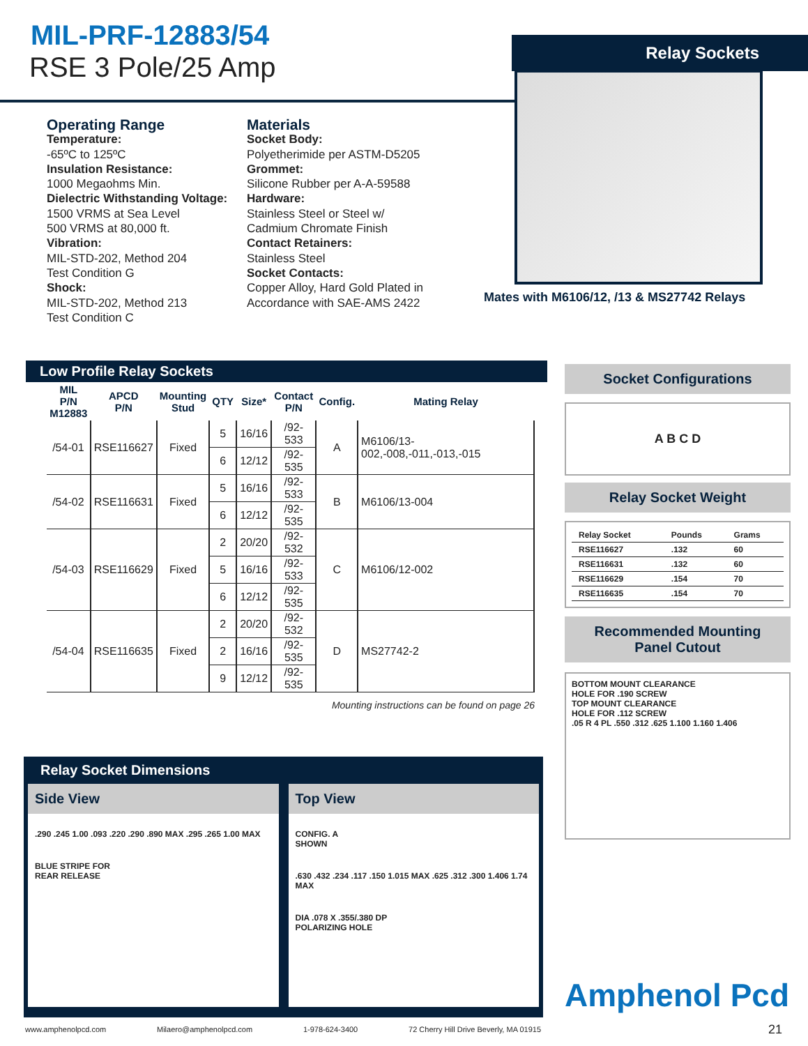MIL-PRF-12883/54
RSE 3 Pole/25 Amp
Relay Sockets
Mates with M6106/12, /13 & MS27742 Relays
Operating Range
Temperature:
-65ºC to 125ºC
Insulation Resistance:
1000 Megaohms Min.
Dielectric Withstanding Voltage:
1500 VRMS at Sea Level
500 VRMS at 80,000 ft.
Vibration:
MIL-STD-202, Method 204
Test Condition G
Shock:
MIL-STD-202, Method 213
Test Condition C
Materials
Socket Body:
Polyetherimide per ASTM-D5205
Grommet:
Silicone Rubber per A-A-59588
Hardware:
Stainless Steel or Steel w/
Cadmium Chromate Finish
Contact Retainers:
Stainless Steel
Socket Contacts:
Copper Alloy, Hard Gold Plated in
Accordance with SAE-AMS 2422
Low Profile Relay Sockets
| MIL P/N M12883 | APCD P/N | Mounting Stud | QTY | Size* | Contact P/N | Config. | Mating Relay |
| --- | --- | --- | --- | --- | --- | --- | --- |
| /54-01 | RSE116627 | Fixed | 5 | 16/16 | /92-533 | A | M6106/13-002,-008,-011,-013,-015 |
| | | | 6 | 12/12 | /92-535 | | |
| /54-02 | RSE116631 | Fixed | 5 | 16/16 | /92-533 | B | M6106/13-004 |
| | | | 6 | 12/12 | /92-535 | | |
| /54-03 | RSE116629 | Fixed | 2 | 20/20 | /92-532 | C | M6106/12-002 |
| | | | 5 | 16/16 | /92-533 | | |
| | | | 6 | 12/12 | /92-535 | | |
| /54-04 | RSE116635 | Fixed | 2 | 20/20 | /92-532 | D | MS27742-2 |
| | | | 2 | 16/16 | /92-535 | | |
| | | | 9 | 12/12 | /92-535 | | |
Mounting instructions can be found on page 26
Socket Configurations
A B C D
Relay Socket Weight
| Relay Socket | Pounds | Grams |
| --- | --- | --- |
| RSE116627 | .132 | 60 |
| RSE116631 | .132 | 60 |
| RSE116629 | .154 | 70 |
| RSE116635 | .154 | 70 |
Recommended Mounting
Panel Cutout
BOTTOM MOUNT CLEARANCE
HOLE FOR .190 SCREW
TOP MOUNT CLEARANCE
HOLE FOR .112 SCREW
.05 R 4 PL .550 .312 .625 1.100 1.160 1.406
Relay Socket Dimensions
Side View
.290 .245 1.00 .093 .220 .290 .890 MAX .295 .265 1.00 MAX
BLUE STRIPE FOR
REAR RELEASE
Top View
CONFIG. A
SHOWN
.630 .432 .234 .117 .150 1.015 MAX .625 .312 .300 1.406 1.74 MAX
DIA .078 X .355/.380 DP
POLARIZING HOLE
Amphenol Pcd
21
www.amphenolpcd.com Milaero@amphenolpcd.com 1-978-624-3400 72 Cherry Hill Drive Beverly, MA 01915